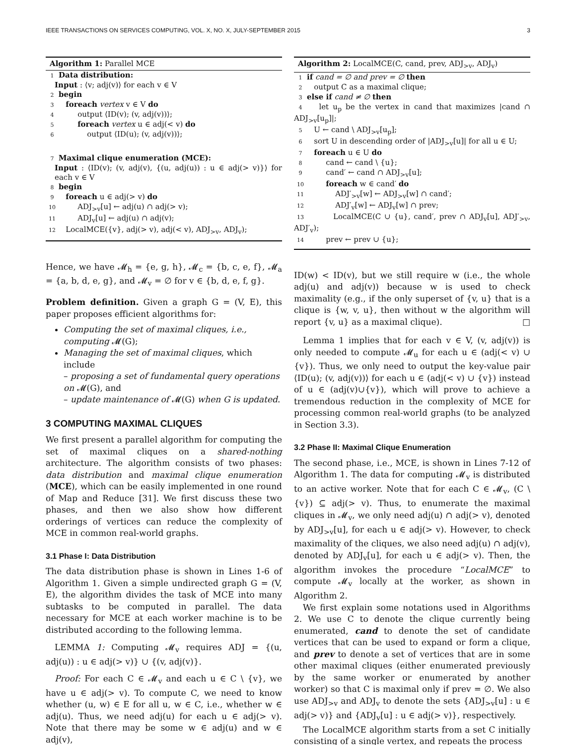IEEE TRANSACTIONS ON SERVICES COMPUTING, VOL. X, NO. X, JULY-SEPTEMBER 2015 3
Algorithm 1: Parallel MCE
1 Data distribution:
Input : ⟨v; adj(v)⟩ for each v ∈ V
2 begin
3 foreach vertex v ∈ V do
4 output ⟨ID(v); (v, adj(v))⟩;
5 foreach vertex u ∈ adj(< v) do
6 output ⟨ID(u); (v, adj(v))⟩;
7 Maximal clique enumeration (MCE):
Input : ⟨ID(v); (v, adj(v), {(u, adj(u)) : u ∈ adj(> v)}⟩ for each v ∈ V
8 begin
9 foreach u ∈ adj(> v) do
10 ADJ<sub>>v</sub>[u] ← adj(u) ∩ adj(> v);
11 ADJ<sub>v</sub>[u] ← adj(u) ∩ adj(v);
12 LocalMCE({v}, adj(> v), adj(< v), ADJ<sub>>v</sub>, ADJ<sub>v</sub>);
Hence, we have 𝓜<sub>h</sub> = {e, g, h}, 𝓜<sub>c</sub> = {b, c, e, f}, 𝓜<sub>a</sub> = {a, b, d, e, g}, and 𝓜<sub>v</sub> = ∅ for v ∈ {b, d, e, f, g}.
Problem definition. Given a graph G = (V, E), this paper proposes efficient algorithms for:
Computing the set of maximal cliques, i.e., computing 𝓜(G);
Managing the set of maximal cliques, which include
– proposing a set of fundamental query operations on 𝓜(G), and
– update maintenance of 𝓜(G) when G is updated.
3 COMPUTING MAXIMAL CLIQUES
We first present a parallel algorithm for computing the set of maximal cliques on a shared-nothing architecture. The algorithm consists of two phases: data distribution and maximal clique enumeration (MCE), which can be easily implemented in one round of Map and Reduce [31]. We first discuss these two phases, and then we also show how different orderings of vertices can reduce the complexity of MCE in common real-world graphs.
3.1 Phase I: Data Distribution
The data distribution phase is shown in Lines 1-6 of Algorithm 1. Given a simple undirected graph G = (V, E), the algorithm divides the task of MCE into many subtasks to be computed in parallel. The data necessary for MCE at each worker machine is to be distributed according to the following lemma.
LEMMA 1: Computing 𝓜<sub>v</sub> requires ADJ = {(u, adj(u)) : u ∈ adj(> v)} ∪ {(v, adj(v)}.
Proof: For each C ∈ 𝓜<sub>v</sub> and each u ∈ C \ {v}, we have u ∈ adj(> v). To compute C, we need to know whether (u, w) ∈ E for all u, w ∈ C, i.e., whether w ∈ adj(u). Thus, we need adj(u) for each u ∈ adj(> v). Note that there may be some w ∈ adj(u) and w ∈ adj(v),
Algorithm 2: LocalMCE(C, cand, prev, ADJ<sub>>v</sub>, ADJ<sub>v</sub>)
1 if cand = ∅ and prev = ∅ then
2 output C as a maximal clique;
3 else if cand ≠ ∅ then
4 let u<sub>p</sub> be the vertex in cand that maximizes |cand ∩ ADJ<sub>>v</sub>[u<sub>p</sub>]|;
5 U ← cand \ ADJ<sub>>v</sub>[u<sub>p</sub>];
6 sort U in descending order of |ADJ<sub>>v</sub>[u]| for all u ∈ U;
7 foreach u ∈ U do
8 cand ← cand \ {u};
9 cand′ ← cand ∩ ADJ<sub>>v</sub>[u];
10 foreach w ∈ cand′ do
11 ADJ′<sub>>v</sub>[w] ← ADJ<sub>>v</sub>[w] ∩ cand′;
12 ADJ′<sub>v</sub>[w] ← ADJ<sub>v</sub>[w] ∩ prev;
13 LocalMCE(C ∪ {u}, cand′, prev ∩ ADJ<sub>v</sub>[u], ADJ′<sub>>v</sub>, ADJ′<sub>v</sub>);
14 prev ← prev ∪ {u};
ID(w) < ID(v), but we still require w (i.e., the whole adj(u) and adj(v)) because w is used to check maximality (e.g., if the only superset of {v, u} that is a clique is {w, v, u}, then without w the algorithm will report {v, u} as a maximal clique). □
Lemma 1 implies that for each v ∈ V, (v, adj(v)) is only needed to compute 𝓜<sub>u</sub> for each u ∈ (adj(< v) ∪ {v}). Thus, we only need to output the key-value pair ⟨ID(u); (v, adj(v))⟩ for each u ∈ (adj(< v) ∪ {v}) instead of u ∈ (adj(v)∪{v}), which will prove to achieve a tremendous reduction in the complexity of MCE for processing common real-world graphs (to be analyzed in Section 3.3).
3.2 Phase II: Maximal Clique Enumeration
The second phase, i.e., MCE, is shown in Lines 7-12 of Algorithm 1. The data for computing 𝓜<sub>v</sub> is distributed to an active worker. Note that for each C ∈ 𝓜<sub>v</sub>, (C \ {v}) ⊆ adj(> v). Thus, to enumerate the maximal cliques in 𝓜<sub>v</sub>, we only need adj(u) ∩ adj(> v), denoted by ADJ<sub>>v</sub>[u], for each u ∈ adj(> v). However, to check maximality of the cliques, we also need adj(u) ∩ adj(v), denoted by ADJ<sub>v</sub>[u], for each u ∈ adj(> v). Then, the algorithm invokes the procedure “LocalMCE” to compute 𝓜<sub>v</sub> locally at the worker, as shown in Algorithm 2.
We first explain some notations used in Algorithms 2. We use C to denote the clique currently being enumerated, cand to denote the set of candidate vertices that can be used to expand or form a clique, and prev to denote a set of vertices that are in some other maximal cliques (either enumerated previously by the same worker or enumerated by another worker) so that C is maximal only if prev = ∅. We also use ADJ<sub>>v</sub> and ADJ<sub>v</sub> to denote the sets {ADJ<sub>>v</sub>[u] : u ∈ adj(> v)} and {ADJ<sub>v</sub>[u] : u ∈ adj(> v)}, respectively.
The LocalMCE algorithm starts from a set C initially consisting of a single vertex, and repeats the process